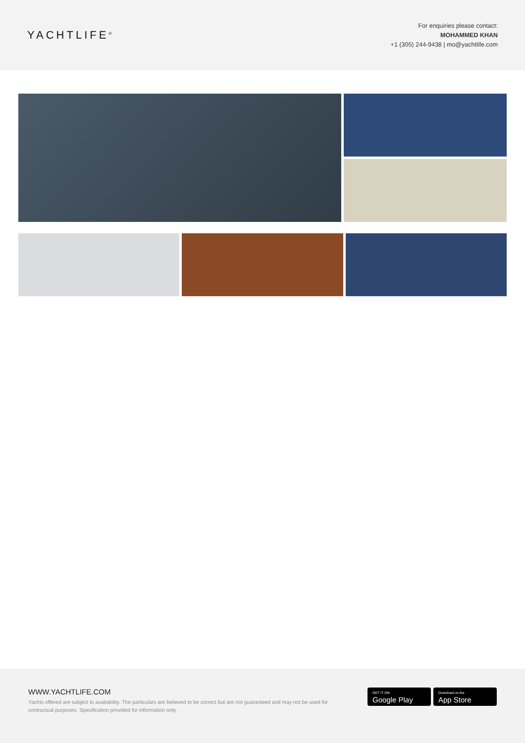YACHTLIFE<sup>®</sup>
For enquiries please contact:
MOHAMMED KHAN
+1 (305) 244-9438 | mo@yachtlife.com
WWW.YACHTLIFE.COM
Yachts offered are subject to availability. The particulars are believed to be correct but are not guaranteed and may not be used for contractual purposes. Specification provided for information only.
GET IT ON
Google Play
Download on the
App Store